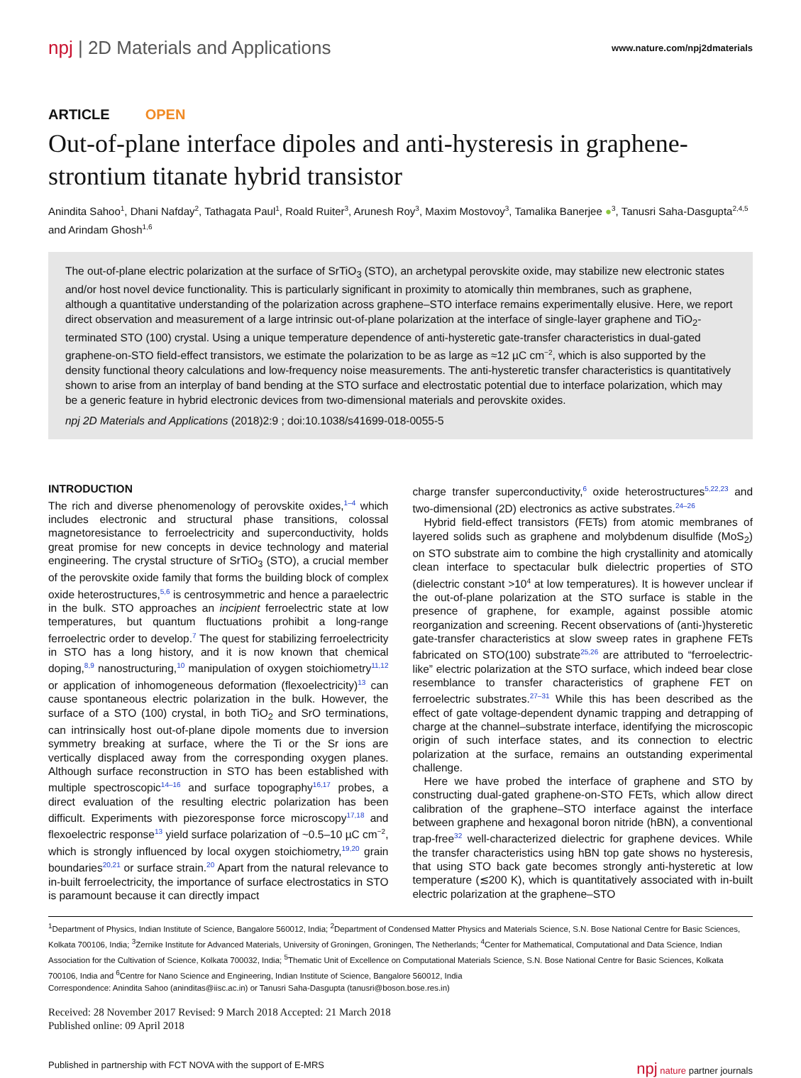npj | 2D Materials and Applications
www.nature.com/npj2dmaterials
ARTICLE OPEN
Out-of-plane interface dipoles and anti-hysteresis in graphene-strontium titanate hybrid transistor
Anindita Sahoo<sup>1</sup>, Dhani Nafday<sup>2</sup>, Tathagata Paul<sup>1</sup>, Roald Ruiter<sup>3</sup>, Arunesh Roy<sup>3</sup>, Maxim Mostovoy<sup>3</sup>, Tamalika Banerjee ●<sup>3</sup>, Tanusri Saha-Dasgupta<sup>2,4,5</sup> and Arindam Ghosh<sup>1,6</sup>
The out-of-plane electric polarization at the surface of SrTiO<sub>3</sub> (STO), an archetypal perovskite oxide, may stabilize new electronic states and/or host novel device functionality. This is particularly significant in proximity to atomically thin membranes, such as graphene, although a quantitative understanding of the polarization across graphene–STO interface remains experimentally elusive. Here, we report direct observation and measurement of a large intrinsic out-of-plane polarization at the interface of single-layer graphene and TiO<sub>2</sub>-terminated STO (100) crystal. Using a unique temperature dependence of anti-hysteretic gate-transfer characteristics in dual-gated graphene-on-STO field-effect transistors, we estimate the polarization to be as large as ≈12 µC cm<sup>−2</sup>, which is also supported by the density functional theory calculations and low-frequency noise measurements. The anti-hysteretic transfer characteristics is quantitatively shown to arise from an interplay of band bending at the STO surface and electrostatic potential due to interface polarization, which may be a generic feature in hybrid electronic devices from two-dimensional materials and perovskite oxides.
npj 2D Materials and Applications (2018)2:9 ; doi:10.1038/s41699-018-0055-5
INTRODUCTION
The rich and diverse phenomenology of perovskite oxides,<sup>1–4</sup> which includes electronic and structural phase transitions, colossal magnetoresistance to ferroelectricity and superconductivity, holds great promise for new concepts in device technology and material engineering. The crystal structure of SrTiO<sub>3</sub> (STO), a crucial member of the perovskite oxide family that forms the building block of complex oxide heterostructures,<sup>5,6</sup> is centrosymmetric and hence a paraelectric in the bulk. STO approaches an incipient ferroelectric state at low temperatures, but quantum fluctuations prohibit a long-range ferroelectric order to develop.<sup>7</sup> The quest for stabilizing ferroelectricity in STO has a long history, and it is now known that chemical doping,<sup>8,9</sup> nanostructuring,<sup>10</sup> manipulation of oxygen stoichiometry<sup>11,12</sup> or application of inhomogeneous deformation (flexoelectricity)<sup>13</sup> can cause spontaneous electric polarization in the bulk. However, the surface of a STO (100) crystal, in both TiO<sub>2</sub> and SrO terminations, can intrinsically host out-of-plane dipole moments due to inversion symmetry breaking at surface, where the Ti or the Sr ions are vertically displaced away from the corresponding oxygen planes. Although surface reconstruction in STO has been established with multiple spectroscopic<sup>14–16</sup> and surface topography<sup>16,17</sup> probes, a direct evaluation of the resulting electric polarization has been difficult. Experiments with piezoresponse force microscopy<sup>17,18</sup> and flexoelectric response<sup>13</sup> yield surface polarization of ~0.5–10 µC cm<sup>−2</sup>, which is strongly influenced by local oxygen stoichiometry,<sup>19,20</sup> grain boundaries<sup>20,21</sup> or surface strain.<sup>20</sup> Apart from the natural relevance to in-built ferroelectricity, the importance of surface electrostatics in STO is paramount because it can directly impact
charge transfer superconductivity,<sup>6</sup> oxide heterostructures<sup>5,22,23</sup> and two-dimensional (2D) electronics as active substrates.<sup>24–26</sup>
Hybrid field-effect transistors (FETs) from atomic membranes of layered solids such as graphene and molybdenum disulfide (MoS<sub>2</sub>) on STO substrate aim to combine the high crystallinity and atomically clean interface to spectacular bulk dielectric properties of STO (dielectric constant >10<sup>4</sup> at low temperatures). It is however unclear if the out-of-plane polarization at the STO surface is stable in the presence of graphene, for example, against possible atomic reorganization and screening. Recent observations of (anti-)hysteretic gate-transfer characteristics at slow sweep rates in graphene FETs fabricated on STO(100) substrate<sup>25,26</sup> are attributed to “ferroelectric-like” electric polarization at the STO surface, which indeed bear close resemblance to transfer characteristics of graphene FET on ferroelectric substrates.<sup>27–31</sup> While this has been described as the effect of gate voltage-dependent dynamic trapping and detrapping of charge at the channel–substrate interface, identifying the microscopic origin of such interface states, and its connection to electric polarization at the surface, remains an outstanding experimental challenge.
Here we have probed the interface of graphene and STO by constructing dual-gated graphene-on-STO FETs, which allow direct calibration of the graphene–STO interface against the interface between graphene and hexagonal boron nitride (hBN), a conventional trap-free<sup>32</sup> well-characterized dielectric for graphene devices. While the transfer characteristics using hBN top gate shows no hysteresis, that using STO back gate becomes strongly anti-hysteretic at low temperature (≲200 K), which is quantitatively associated with in-built electric polarization at the graphene–STO
<sup>1</sup> Department of Physics, Indian Institute of Science, Bangalore 560012, India; <sup>2</sup>Department of Condensed Matter Physics and Materials Science, S.N. Bose National Centre for Basic Sciences, Kolkata 700106, India; <sup>3</sup>Zernike Institute for Advanced Materials, University of Groningen, Groningen, The Netherlands; <sup>4</sup>Center for Mathematical, Computational and Data Science, Indian Association for the Cultivation of Science, Kolkata 700032, India; <sup>5</sup>Thematic Unit of Excellence on Computational Materials Science, S.N. Bose National Centre for Basic Sciences, Kolkata 700106, India and <sup>6</sup>Centre for Nano Science and Engineering, Indian Institute of Science, Bangalore 560012, India
Correspondence: Anindita Sahoo (aninditas@iisc.ac.in) or Tanusri Saha-Dasgupta (tanusri@boson.bose.res.in)
Received: 28 November 2017 Revised: 9 March 2018 Accepted: 21 March 2018
Published online: 09 April 2018
Published in partnership with FCT NOVA with the support of E-MRS npj nature partner journals